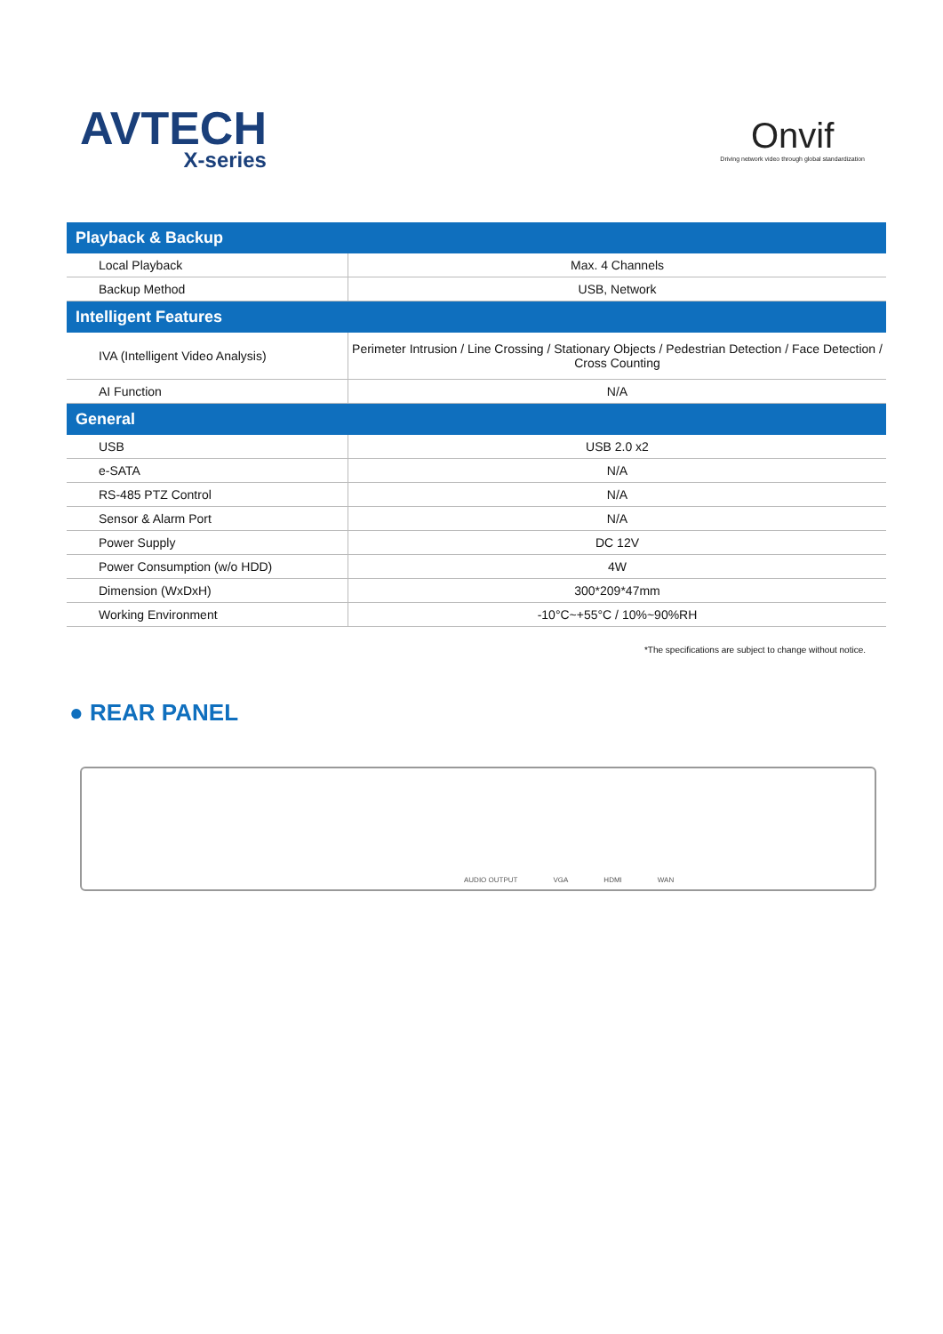AVTECH
X-series
Onvif
Driving network video through global standardization
| Playback & Backup | |
| --- | --- |
| Local Playback | Max. 4 Channels |
| Backup Method | USB, Network |
| Intelligent Features | |
| IVA (Intelligent Video Analysis) | Perimeter Intrusion / Line Crossing / Stationary Objects / Pedestrian Detection / Face Detection / Cross Counting |
| AI Function | N/A |
| General | |
| USB | USB 2.0 x2 |
| e-SATA | N/A |
| RS-485 PTZ Control | N/A |
| Sensor & Alarm Port | N/A |
| Power Supply | DC 12V |
| Power Consumption (w/o HDD) | 4W |
| Dimension (WxDxH) | 300*209*47mm |
| Working Environment | -10°C~+55°C / 10%~90%RH |
*The specifications are subject to change without notice.
● REAR PANEL
AUDIO OUTPUT VGA HDMI WAN